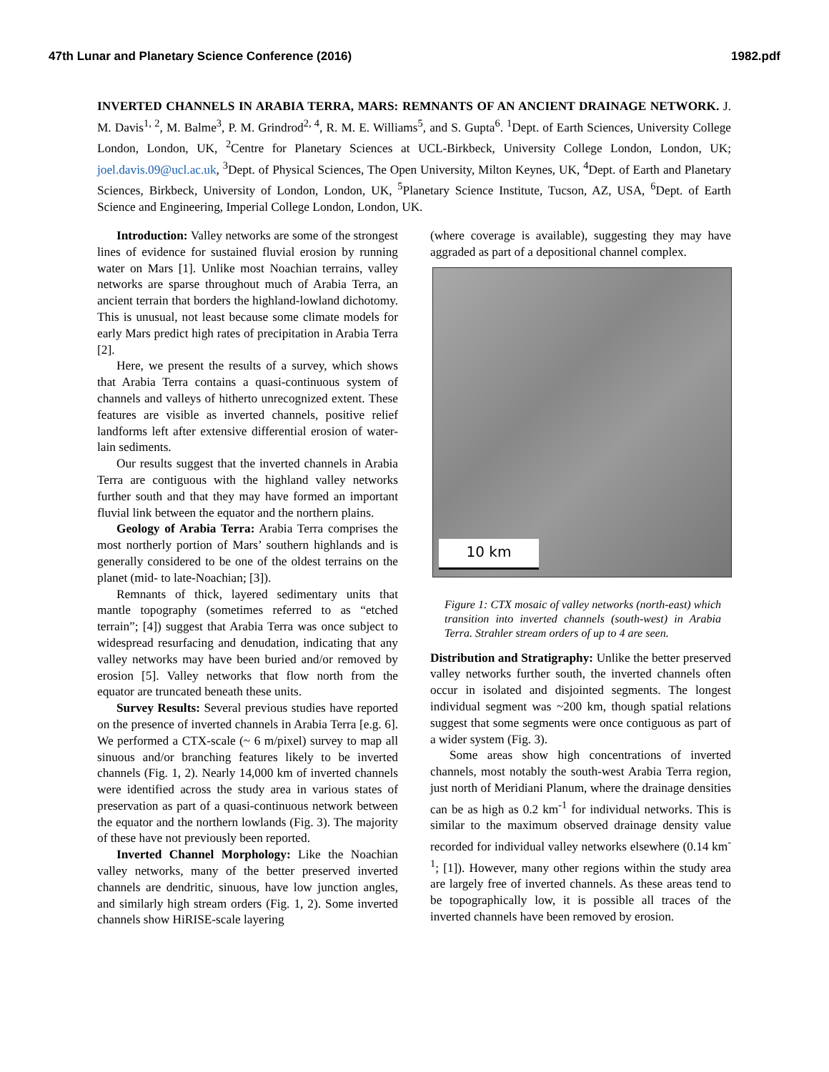47th Lunar and Planetary Science Conference (2016) 1982.pdf
INVERTED CHANNELS IN ARABIA TERRA, MARS: REMNANTS OF AN ANCIENT DRAINAGE NETWORK. J. M. Davis<sup>1, 2</sup>, M. Balme<sup>3</sup>, P. M. Grindrod<sup>2, 4</sup>, R. M. E. Williams<sup>5</sup>, and S. Gupta<sup>6</sup>. <sup>1</sup>Dept. of Earth Sciences, University College London, London, UK, <sup>2</sup>Centre for Planetary Sciences at UCL-Birkbeck, University College London, London, UK; joel.davis.09@ucl.ac.uk, <sup>3</sup>Dept. of Physical Sciences, The Open University, Milton Keynes, UK, <sup>4</sup>Dept. of Earth and Planetary Sciences, Birkbeck, University of London, London, UK, <sup>5</sup>Planetary Science Institute, Tucson, AZ, USA, <sup>6</sup>Dept. of Earth Science and Engineering, Imperial College London, London, UK.
Introduction: Valley networks are some of the strongest lines of evidence for sustained fluvial erosion by running water on Mars [1]. Unlike most Noachian terrains, valley networks are sparse throughout much of Arabia Terra, an ancient terrain that borders the highland-lowland dichotomy. This is unusual, not least because some climate models for early Mars predict high rates of precipitation in Arabia Terra [2].
Here, we present the results of a survey, which shows that Arabia Terra contains a quasi-continuous system of channels and valleys of hitherto unrecognized extent. These features are visible as inverted channels, positive relief landforms left after extensive differential erosion of water-lain sediments.
Our results suggest that the inverted channels in Arabia Terra are contiguous with the highland valley networks further south and that they may have formed an important fluvial link between the equator and the northern plains.
Geology of Arabia Terra: Arabia Terra comprises the most northerly portion of Mars’ southern highlands and is generally considered to be one of the oldest terrains on the planet (mid- to late-Noachian; [3]).
Remnants of thick, layered sedimentary units that mantle topography (sometimes referred to as “etched terrain”; [4]) suggest that Arabia Terra was once subject to widespread resurfacing and denudation, indicating that any valley networks may have been buried and/or removed by erosion [5]. Valley networks that flow north from the equator are truncated beneath these units.
Survey Results: Several previous studies have reported on the presence of inverted channels in Arabia Terra [e.g. 6]. We performed a CTX-scale (~ 6 m/pixel) survey to map all sinuous and/or branching features likely to be inverted channels (Fig. 1, 2). Nearly 14,000 km of inverted channels were identified across the study area in various states of preservation as part of a quasi-continuous network between the equator and the northern lowlands (Fig. 3). The majority of these have not previously been reported.
Inverted Channel Morphology: Like the Noachian valley networks, many of the better preserved inverted channels are dendritic, sinuous, have low junction angles, and similarly high stream orders (Fig. 1, 2). Some inverted channels show HiRISE-scale layering
(where coverage is available), suggesting they may have aggraded as part of a depositional channel complex.
10 km
Figure 1: CTX mosaic of valley networks (north-east) which transition into inverted channels (south-west) in Arabia Terra. Strahler stream orders of up to 4 are seen.
Distribution and Stratigraphy: Unlike the better preserved valley networks further south, the inverted channels often occur in isolated and disjointed segments. The longest individual segment was ~200 km, though spatial relations suggest that some segments were once contiguous as part of a wider system (Fig. 3).
Some areas show high concentrations of inverted channels, most notably the south-west Arabia Terra region, just north of Meridiani Planum, where the drainage densities can be as high as 0.2 km<sup>-1</sup> for individual networks. This is similar to the maximum observed drainage density value recorded for individual valley networks elsewhere (0.14 km<sup>-1</sup>; [1]). However, many other regions within the study area are largely free of inverted channels. As these areas tend to be topographically low, it is possible all traces of the inverted channels have been removed by erosion.